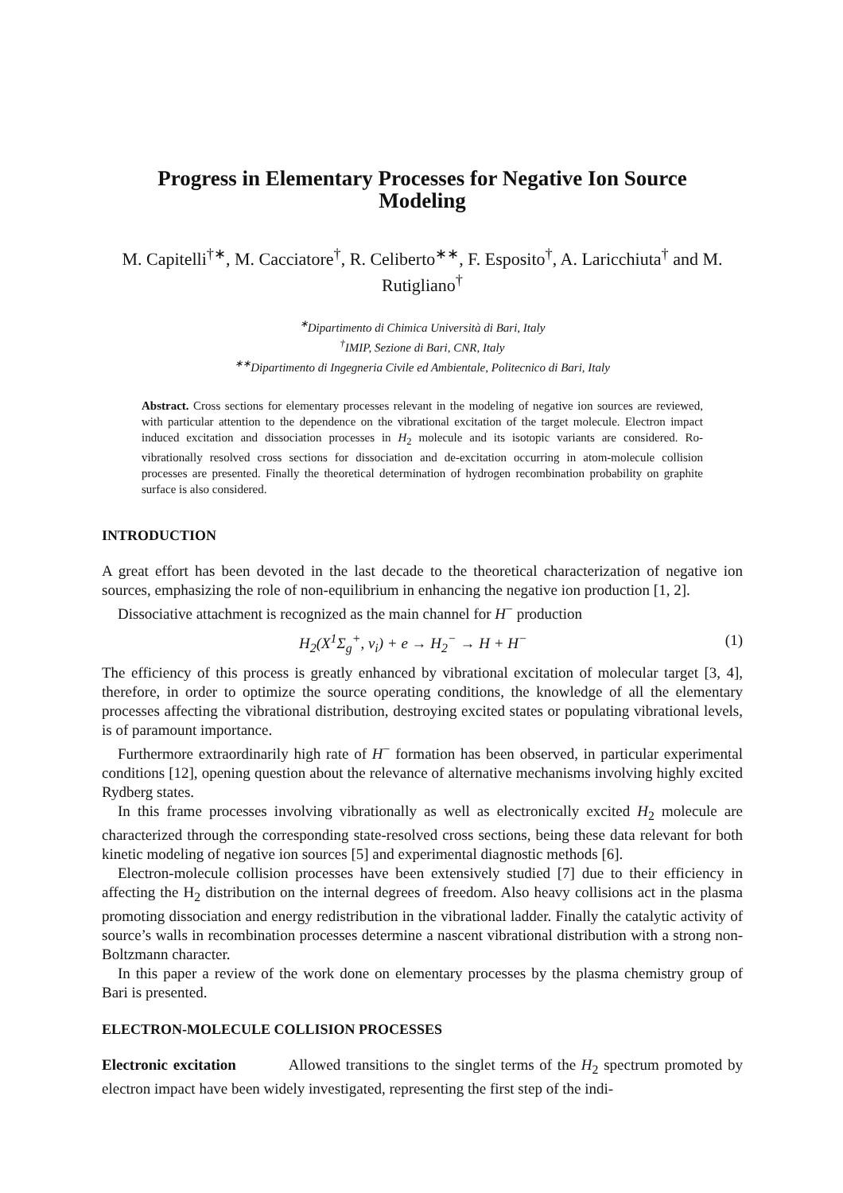Progress in Elementary Processes for Negative Ion Source Modeling
M. Capitelli<sup>†∗</sup>, M. Cacciatore<sup>†</sup>, R. Celiberto<sup>∗∗</sup>, F. Esposito<sup>†</sup>, A. Laricchiuta<sup>†</sup> and M. Rutigliano<sup>†</sup>
<sup>∗</sup>Dipartimento di Chimica Università di Bari, Italy
<sup>†</sup> IMIP, Sezione di Bari, CNR, Italy
<sup>∗∗</sup>Dipartimento di Ingegneria Civile ed Ambientale, Politecnico di Bari, Italy
Abstract. Cross sections for elementary processes relevant in the modeling of negative ion sources are reviewed, with particular attention to the dependence on the vibrational excitation of the target molecule. Electron impact induced excitation and dissociation processes in H<sub>2</sub> molecule and its isotopic variants are considered. Ro-vibrationally resolved cross sections for dissociation and de-excitation occurring in atom-molecule collision processes are presented. Finally the theoretical determination of hydrogen recombination probability on graphite surface is also considered.
INTRODUCTION
A great effort has been devoted in the last decade to the theoretical characterization of negative ion sources, emphasizing the role of non-equilibrium in enhancing the negative ion production [1, 2].
Dissociative attachment is recognized as the main channel for H<sup>−</sup> production
H<sub>2</sub>(X<sup>1</sup>Σ<sub>g</sub><sup>+</sup>, ν<sub>i</sub>) + e → H<sub>2</sub><sup>−</sup> → H + H<sup>−</sup> (1)
The efficiency of this process is greatly enhanced by vibrational excitation of molecular target [3, 4], therefore, in order to optimize the source operating conditions, the knowledge of all the elementary processes affecting the vibrational distribution, destroying excited states or populating vibrational levels, is of paramount importance.
Furthermore extraordinarily high rate of H<sup>−</sup> formation has been observed, in particular experimental conditions [12], opening question about the relevance of alternative mechanisms involving highly excited Rydberg states.
In this frame processes involving vibrationally as well as electronically excited H<sub>2</sub> molecule are characterized through the corresponding state-resolved cross sections, being these data relevant for both kinetic modeling of negative ion sources [5] and experimental diagnostic methods [6].
Electron-molecule collision processes have been extensively studied [7] due to their efficiency in affecting the H<sub>2</sub> distribution on the internal degrees of freedom. Also heavy collisions act in the plasma promoting dissociation and energy redistribution in the vibrational ladder. Finally the catalytic activity of source’s walls in recombination processes determine a nascent vibrational distribution with a strong non-Boltzmann character.
In this paper a review of the work done on elementary processes by the plasma chemistry group of Bari is presented.
ELECTRON-MOLECULE COLLISION PROCESSES
Electronic excitation Allowed transitions to the singlet terms of the H<sub>2</sub> spectrum promoted by electron impact have been widely investigated, representing the first step of the indi-